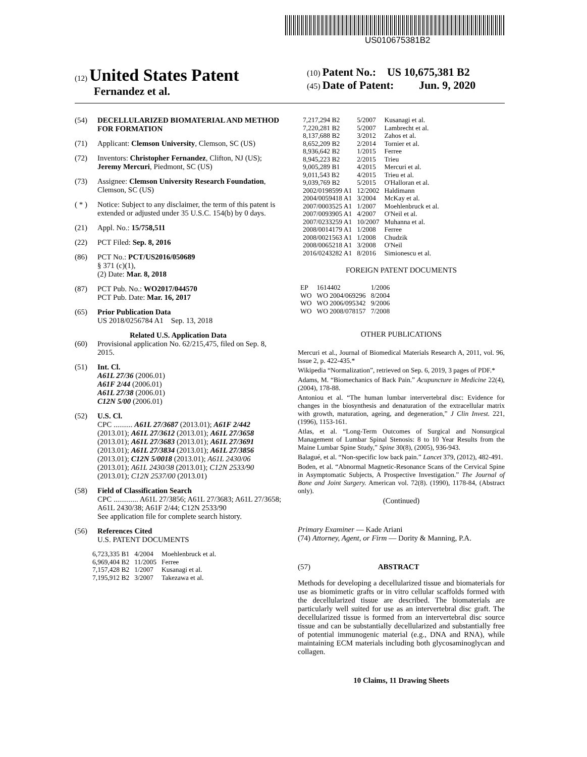US010675381B2
(12) United States Patent
Fernandez et al.
(10) Patent No.: US 10,675,381 B2
(45) Date of Patent: Jun. 9, 2020
(54) DECELLULARIZED BIOMATERIAL AND METHOD FOR FORMATION
(71) Applicant: Clemson University, Clemson, SC (US)
(72) Inventors: Christopher Fernandez, Clifton, NJ (US); Jeremy Mercuri, Piedmont, SC (US)
(73) Assignee: Clemson University Research Foundation, Clemson, SC (US)
( * ) Notice: Subject to any disclaimer, the term of this patent is extended or adjusted under 35 U.S.C. 154(b) by 0 days.
(21) Appl. No.: 15/758,511
(22) PCT Filed: Sep. 8, 2016
(86) PCT No.: PCT/US2016/050689
§ 371 (c)(1),
(2) Date: Mar. 8, 2018
(87) PCT Pub. No.: WO2017/044570
PCT Pub. Date: Mar. 16, 2017
(65) Prior Publication Data
US 2018/0256784 A1 Sep. 13, 2018
Related U.S. Application Data
(60) Provisional application No. 62/215,475, filed on Sep. 8, 2015.
(51) Int. Cl.
A61L 27/36 (2006.01)
A61F 2/44 (2006.01)
A61L 27/38 (2006.01)
C12N 5/00 (2006.01)
(52) U.S. Cl.
CPC .......... A61L 27/3687 (2013.01); A61F 2/442 (2013.01); A61L 27/3612 (2013.01); A61L 27/3658 (2013.01); A61L 27/3683 (2013.01); A61L 27/3691 (2013.01); A61L 27/3834 (2013.01); A61L 27/3856 (2013.01); C12N 5/0018 (2013.01); A61L 2430/06 (2013.01); A61L 2430/38 (2013.01); C12N 2533/90 (2013.01); C12N 2537/00 (2013.01)
(58) Field of Classification Search
CPC ............. A61L 27/3856; A61L 27/3683; A61L 27/3658; A61L 2430/38; A61F 2/44; C12N 2533/90
See application file for complete search history.
(56) References Cited
U.S. PATENT DOCUMENTS
| 6,723,335 B1 | 4/2004 | Moehlenbruck et al. |
| 6,969,404 B2 | 11/2005 | Ferree |
| 7,157,428 B2 | 1/2007 | Kusanagi et al. |
| 7,195,912 B2 | 3/2007 | Takezawa et al. |
| 7,217,294 B2 | 5/2007 | Kusanagi et al. |
| 7,220,281 B2 | 5/2007 | Lambrecht et al. |
| 8,137,688 B2 | 3/2012 | Zahos et al. |
| 8,652,209 B2 | 2/2014 | Tornier et al. |
| 8,936,642 B2 | 1/2015 | Ferree |
| 8,945,223 B2 | 2/2015 | Trieu |
| 9,005,289 B1 | 4/2015 | Mercuri et al. |
| 9,011,543 B2 | 4/2015 | Trieu et al. |
| 9,039,769 B2 | 5/2015 | O'Halloran et al. |
| 2002/0198599 A1 | 12/2002 | Haldimann |
| 2004/0059418 A1 | 3/2004 | McKay et al. |
| 2007/0003525 A1 | 1/2007 | Moehlenbruck et al. |
| 2007/0093905 A1 | 4/2007 | O'Neil et al. |
| 2007/0233259 A1 | 10/2007 | Muhanna et al. |
| 2008/0014179 A1 | 1/2008 | Ferree |
| 2008/0021563 A1 | 1/2008 | Chudzik |
| 2008/0065218 A1 | 3/2008 | O'Neil |
| 2016/0243282 A1 | 8/2016 | Simionescu et al. |
FOREIGN PATENT DOCUMENTS
| EP | 1614402 | 1/2006 |
| WO | WO 2004/069296 | 8/2004 |
| WO | WO 2006/095342 | 9/2006 |
| WO | WO 2008/078157 | 7/2008 |
OTHER PUBLICATIONS
Mercuri et al., Journal of Biomedical Materials Research A, 2011, vol. 96, Issue 2, p. 422-435.*
Wikipedia “Normalization”, retrieved on Sep. 6, 2019, 3 pages of PDF.*
Adams, M. “Biomechanics of Back Pain.” Acupuncture in Medicine 22(4), (2004), 178-88.
Antoniou et al. “The human lumbar intervertebral disc: Evidence for changes in the biosynthesis and denaturation of the extracellular matrix with growth, maturation, ageing, and degeneration,” J Clin Invest. 221, (1996), 1153-161.
Atlas, et al. “Long-Term Outcomes of Surgical and Nonsurgical Management of Lumbar Spinal Stenosis: 8 to 10 Year Results from the Maine Lumbar Spine Study,” Spine 30(8), (2005), 936-943.
Balagué, et al. “Non-specific low back pain.” Lancet 379, (2012), 482-491.
Boden, et al. “Abnormal Magnetic-Resonance Scans of the Cervical Spine in Asymptomatic Subjects, A Prospective Investigation.” The Journal of Bone and Joint Surgery. American vol. 72(8). (1990), 1178-84, (Abstract only).
(Continued)
Primary Examiner — Kade Ariani
(74) Attorney, Agent, or Firm — Dority & Manning, P.A.
(57) ABSTRACT
Methods for developing a decellularized tissue and biomaterials for use as biomimetic grafts or in vitro cellular scaffolds formed with the decellularized tissue are described. The biomaterials are particularly well suited for use as an intervertebral disc graft. The decellularized tissue is formed from an intervertebral disc source tissue and can be substantially decellularized and substantially free of potential immunogenic material (e.g., DNA and RNA), while maintaining ECM materials including both glycosaminoglycan and collagen.
10 Claims, 11 Drawing Sheets